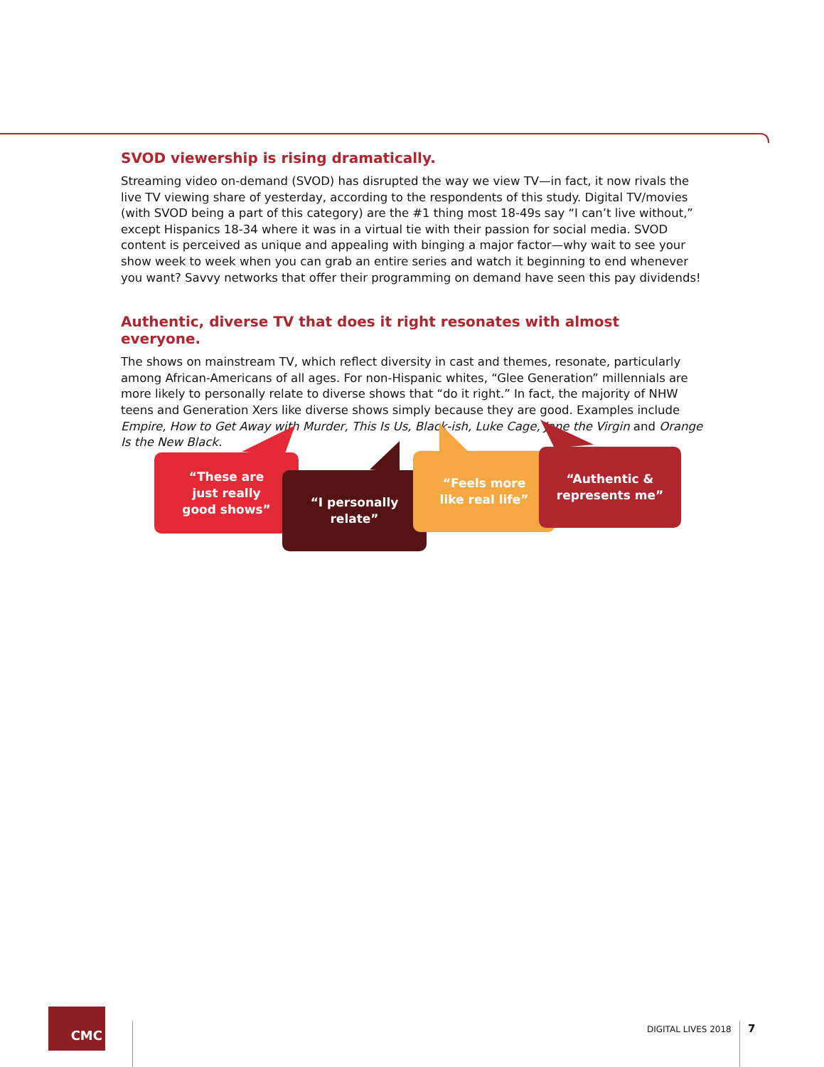SVOD viewership is rising dramatically.
Streaming video on-demand (SVOD) has disrupted the way we view TV—in fact, it now rivals the live TV viewing share of yesterday, according to the respondents of this study. Digital TV/movies (with SVOD being a part of this category) are the #1 thing most 18-49s say “I can’t live without,” except Hispanics 18-34 where it was in a virtual tie with their passion for social media. SVOD content is perceived as unique and appealing with binging a major factor—why wait to see your show week to week when you can grab an entire series and watch it beginning to end whenever you want? Savvy networks that offer their programming on demand have seen this pay dividends!
Authentic, diverse TV that does it right resonates with almost everyone.
The shows on mainstream TV, which reflect diversity in cast and themes, resonate, particularly among African-Americans of all ages. For non-Hispanic whites, “Glee Generation” millennials are more likely to personally relate to diverse shows that “do it right.” In fact, the majority of NHW teens and Generation Xers like diverse shows simply because they are good. Examples include Empire, How to Get Away with Murder, This Is Us, Black-ish, Luke Cage, Jane the Virgin and Orange Is the New Black.
“These are
just really
good shows”
“I personally
relate”
“Feels more
like real life”
“Authentic &
represents me”
CMC
DIGITAL LIVES 2018 7